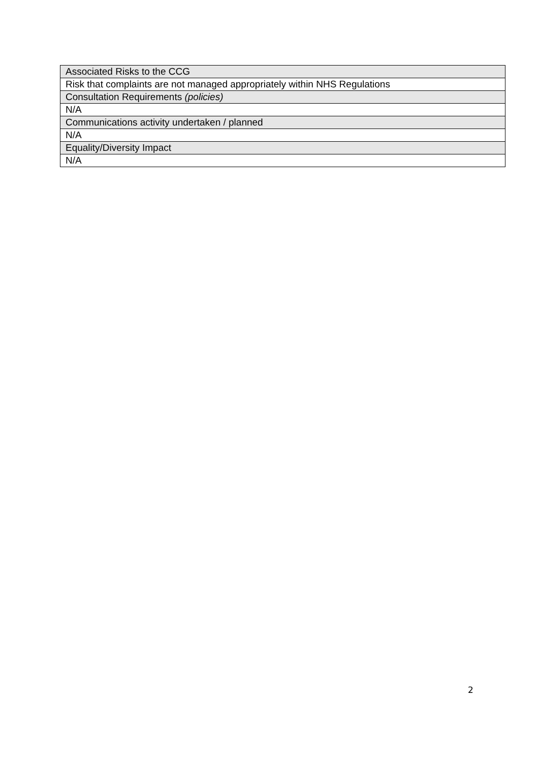| | Associated Risks to the CCG |
| Risk that complaints are not managed appropriately within NHS Regulations | |
| Consultation Requirements (policies) | |
| N/A | |
| Communications activity undertaken / planned | |
| N/A | |
| Equality/Diversity Impact | |
| N/A | |
2